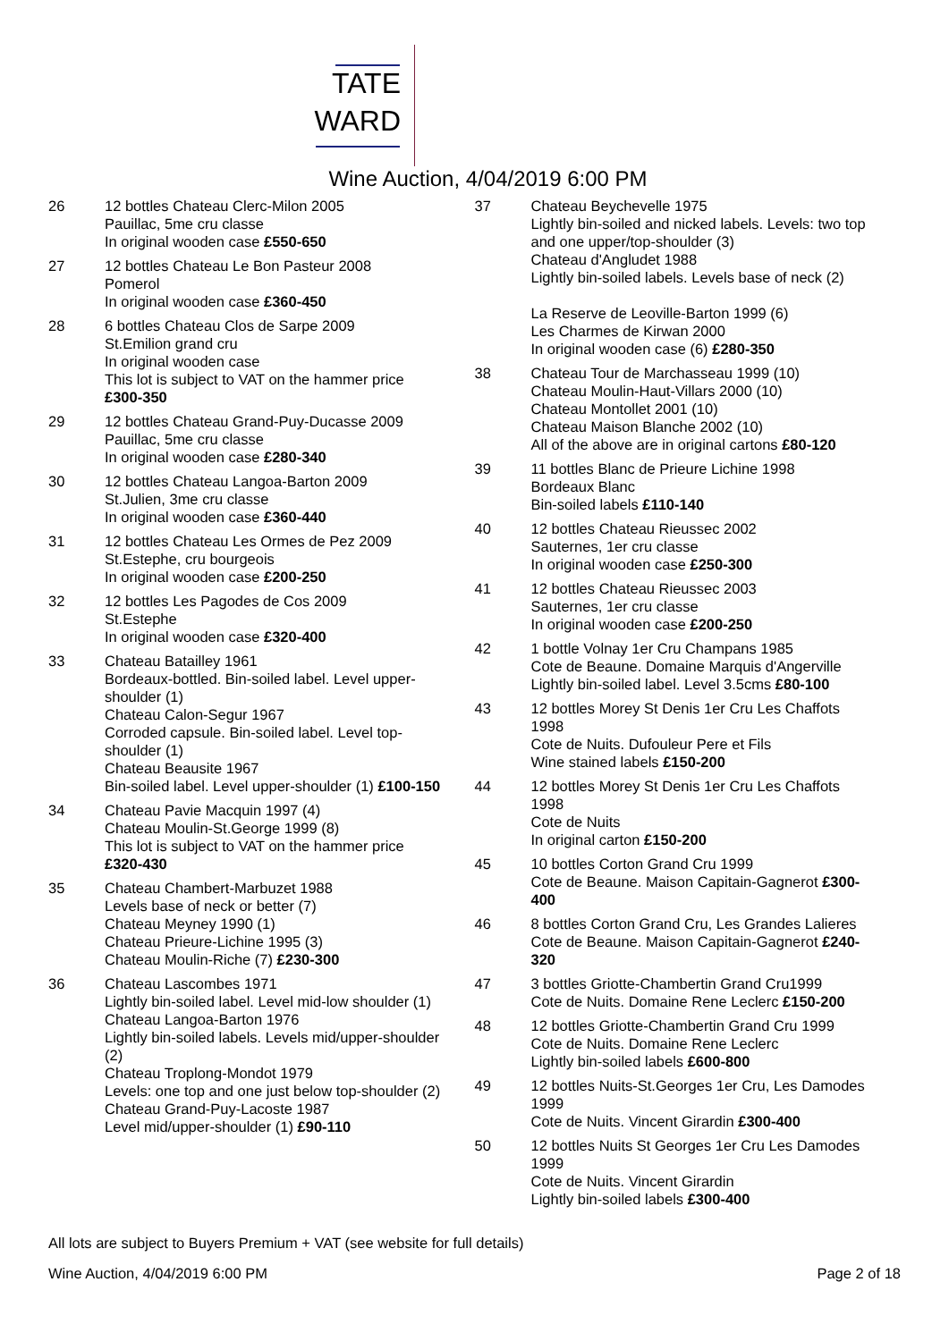TATE
WARD
Wine Auction, 4/04/2019 6:00 PM
26 12 bottles Chateau Clerc-Milon 2005
Pauillac, 5me cru classe
In original wooden case £550-650
27 12 bottles Chateau Le Bon Pasteur 2008
Pomerol
In original wooden case £360-450
28 6 bottles Chateau Clos de Sarpe 2009
St.Emilion grand cru
In original wooden case
This lot is subject to VAT on the hammer price £300-350
29 12 bottles Chateau Grand-Puy-Ducasse 2009
Pauillac, 5me cru classe
In original wooden case £280-340
30 12 bottles Chateau Langoa-Barton 2009
St.Julien, 3me cru classe
In original wooden case £360-440
31 12 bottles Chateau Les Ormes de Pez 2009
St.Estephe, cru bourgeois
In original wooden case £200-250
32 12 bottles Les Pagodes de Cos 2009
St.Estephe
In original wooden case £320-400
33 Chateau Batailley 1961
Bordeaux-bottled. Bin-soiled label. Level upper-shoulder (1)
Chateau Calon-Segur 1967
Corroded capsule. Bin-soiled label. Level top-shoulder (1)
Chateau Beausite 1967
Bin-soiled label. Level upper-shoulder (1) £100-150
34 Chateau Pavie Macquin 1997 (4)
Chateau Moulin-St.George 1999 (8)
This lot is subject to VAT on the hammer price £320-430
35 Chateau Chambert-Marbuzet 1988
Levels base of neck or better (7)
Chateau Meyney 1990 (1)
Chateau Prieure-Lichine 1995 (3)
Chateau Moulin-Riche (7) £230-300
36 Chateau Lascombes 1971
Lightly bin-soiled label. Level mid-low shoulder (1)
Chateau Langoa-Barton 1976
Lightly bin-soiled labels. Levels mid/upper-shoulder (2)
Chateau Troplong-Mondot 1979
Levels: one top and one just below top-shoulder (2)
Chateau Grand-Puy-Lacoste 1987
Level mid/upper-shoulder (1) £90-110
37 Chateau Beychevelle 1975
Lightly bin-soiled and nicked labels. Levels: two top and one upper/top-shoulder (3)
Chateau d'Angludet 1988
Lightly bin-soiled labels. Levels base of neck (2)
La Reserve de Leoville-Barton 1999 (6)
Les Charmes de Kirwan 2000
In original wooden case (6) £280-350
38 Chateau Tour de Marchasseau 1999 (10)
Chateau Moulin-Haut-Villars 2000 (10)
Chateau Montollet 2001 (10)
Chateau Maison Blanche 2002 (10)
All of the above are in original cartons £80-120
39 11 bottles Blanc de Prieure Lichine 1998
Bordeaux Blanc
Bin-soiled labels £110-140
40 12 bottles Chateau Rieussec 2002
Sauternes, 1er cru classe
In original wooden case £250-300
41 12 bottles Chateau Rieussec 2003
Sauternes, 1er cru classe
In original wooden case £200-250
42 1 bottle Volnay 1er Cru Champans 1985
Cote de Beaune. Domaine Marquis d'Angerville
Lightly bin-soiled label. Level 3.5cms £80-100
43 12 bottles Morey St Denis 1er Cru Les Chaffots 1998
Cote de Nuits. Dufouleur Pere et Fils
Wine stained labels £150-200
44 12 bottles Morey St Denis 1er Cru Les Chaffots 1998
Cote de Nuits
In original carton £150-200
45 10 bottles Corton Grand Cru 1999
Cote de Beaune. Maison Capitain-Gagnerot £300-400
46 8 bottles Corton Grand Cru, Les Grandes Lalieres
Cote de Beaune. Maison Capitain-Gagnerot £240-320
47 3 bottles Griotte-Chambertin Grand Cru1999
Cote de Nuits. Domaine Rene Leclerc £150-200
48 12 bottles Griotte-Chambertin Grand Cru 1999
Cote de Nuits. Domaine Rene Leclerc
Lightly bin-soiled labels £600-800
49 12 bottles Nuits-St.Georges 1er Cru, Les Damodes 1999
Cote de Nuits. Vincent Girardin £300-400
50 12 bottles Nuits St Georges 1er Cru Les Damodes 1999
Cote de Nuits. Vincent Girardin
Lightly bin-soiled labels £300-400
All lots are subject to Buyers Premium + VAT (see website for full details)
Wine Auction, 4/04/2019 6:00 PM Page 2 of 18